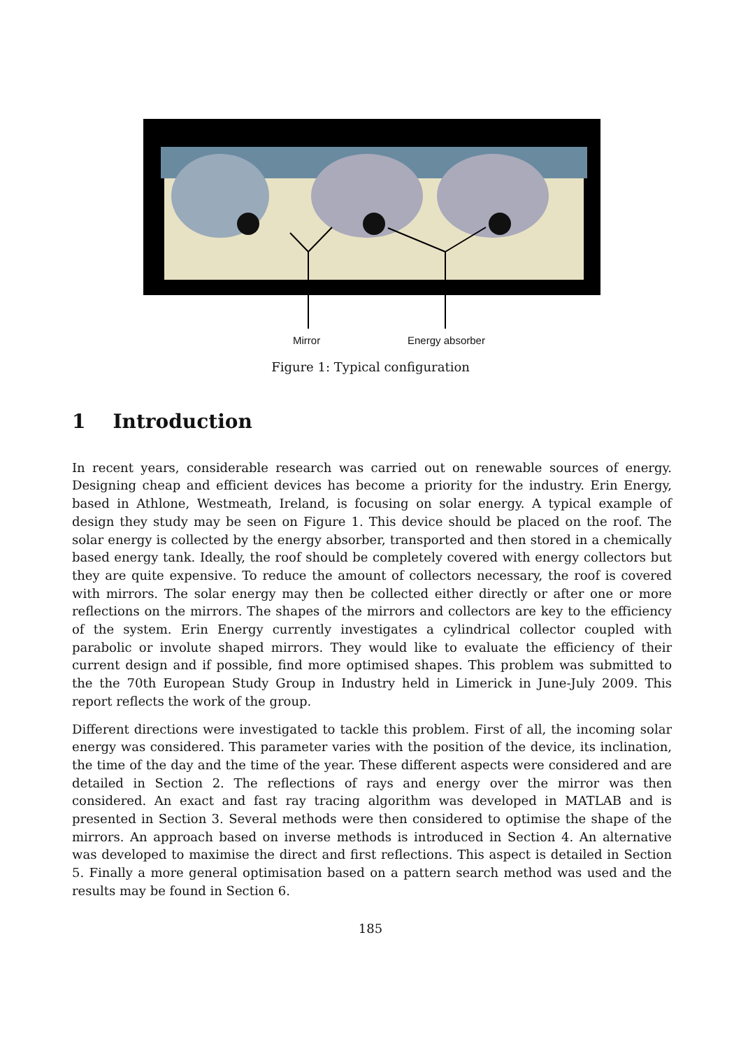Mirror Energy absorber
Figure 1: Typical configuration
1 Introduction
In recent years, considerable research was carried out on renewable sources of energy. Designing cheap and efficient devices has become a priority for the industry. Erin Energy, based in Athlone, Westmeath, Ireland, is focusing on solar energy. A typical example of design they study may be seen on Figure 1. This device should be placed on the roof. The solar energy is collected by the energy absorber, transported and then stored in a chemically based energy tank. Ideally, the roof should be completely covered with energy collectors but they are quite expensive. To reduce the amount of collectors necessary, the roof is covered with mirrors. The solar energy may then be collected either directly or after one or more reflections on the mirrors. The shapes of the mirrors and collectors are key to the efficiency of the system. Erin Energy currently investigates a cylindrical collector coupled with parabolic or involute shaped mirrors. They would like to evaluate the efficiency of their current design and if possible, find more optimised shapes. This problem was submitted to the the 70th European Study Group in Industry held in Limerick in June-July 2009. This report reflects the work of the group.
Different directions were investigated to tackle this problem. First of all, the incoming solar energy was considered. This parameter varies with the position of the device, its inclination, the time of the day and the time of the year. These different aspects were considered and are detailed in Section 2. The reflections of rays and energy over the mirror was then considered. An exact and fast ray tracing algorithm was developed in MATLAB and is presented in Section 3. Several methods were then considered to optimise the shape of the mirrors. An approach based on inverse methods is introduced in Section 4. An alternative was developed to maximise the direct and first reflections. This aspect is detailed in Section 5. Finally a more general optimisation based on a pattern search method was used and the results may be found in Section 6.
185